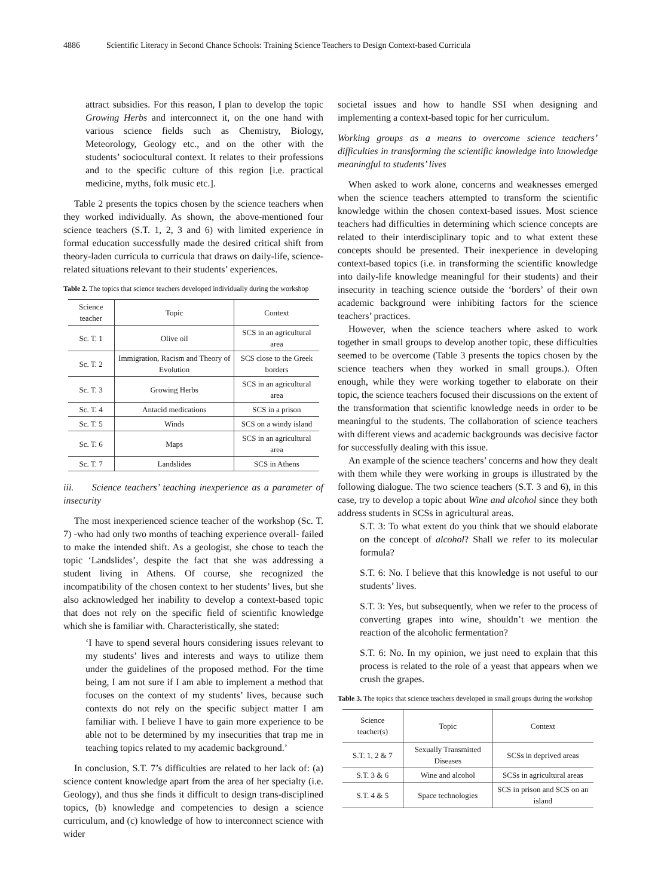4886 Scientific Literacy in Second Chance Schools: Training Science Teachers to Design Context-based Curricula
attract subsidies. For this reason, I plan to develop the topic Growing Herbs and interconnect it, on the one hand with various science fields such as Chemistry, Biology, Meteorology, Geology etc., and on the other with the students’ sociocultural context. It relates to their professions and to the specific culture of this region [i.e. practical medicine, myths, folk music etc.].
Table 2 presents the topics chosen by the science teachers when they worked individually. As shown, the above-mentioned four science teachers (S.T. 1, 2, 3 and 6) with limited experience in formal education successfully made the desired critical shift from theory-laden curricula to curricula that draws on daily-life, science-related situations relevant to their students’ experiences.
Table 2. The topics that science teachers developed individually during the workshop
| Science teacher | Topic | Context |
| --- | --- | --- |
| Sc. T. 1 | Olive oil | SCS in an agricultural area |
| Sc. T. 2 | Immigration, Racism and Theory of Evolution | SCS close to the Greek borders |
| Sc. T. 3 | Growing Herbs | SCS in an agricultural area |
| Sc. T. 4 | Antacid medications | SCS in a prison |
| Sc. T. 5 | Winds | SCS on a windy island |
| Sc. T. 6 | Maps | SCS in an agricultural area |
| Sc. T. 7 | Landslides | SCS in Athens |
iii. Science teachers’ teaching inexperience as a parameter of insecurity
The most inexperienced science teacher of the workshop (Sc. T. 7) -who had only two months of teaching experience overall- failed to make the intended shift. As a geologist, she chose to teach the topic ‘Landslides’, despite the fact that she was addressing a student living in Athens. Of course, she recognized the incompatibility of the chosen context to her students’ lives, but she also acknowledged her inability to develop a context-based topic that does not rely on the specific field of scientific knowledge which she is familiar with. Characteristically, she stated:
‘I have to spend several hours considering issues relevant to my students’ lives and interests and ways to utilize them under the guidelines of the proposed method. For the time being, I am not sure if I am able to implement a method that focuses on the context of my students’ lives, because such contexts do not rely on the specific subject matter I am familiar with. I believe I have to gain more experience to be able not to be determined by my insecurities that trap me in teaching topics related to my academic background.’
In conclusion, S.T. 7’s difficulties are related to her lack of: (a) science content knowledge apart from the area of her specialty (i.e. Geology), and thus she finds it difficult to design trans-disciplined topics, (b) knowledge and competencies to design a science curriculum, and (c) knowledge of how to interconnect science with wider
societal issues and how to handle SSI when designing and implementing a context-based topic for her curriculum.
Working groups as a means to overcome science teachers’ difficulties in transforming the scientific knowledge into knowledge meaningful to students’ lives
When asked to work alone, concerns and weaknesses emerged when the science teachers attempted to transform the scientific knowledge within the chosen context-based issues. Most science teachers had difficulties in determining which science concepts are related to their interdisciplinary topic and to what extent these concepts should be presented. Their inexperience in developing context-based topics (i.e. in transforming the scientific knowledge into daily-life knowledge meaningful for their students) and their insecurity in teaching science outside the ‘borders’ of their own academic background were inhibiting factors for the science teachers’ practices.
However, when the science teachers where asked to work together in small groups to develop another topic, these difficulties seemed to be overcome (Table 3 presents the topics chosen by the science teachers when they worked in small groups.). Often enough, while they were working together to elaborate on their topic, the science teachers focused their discussions on the extent of the transformation that scientific knowledge needs in order to be meaningful to the students. The collaboration of science teachers with different views and academic backgrounds was decisive factor for successfully dealing with this issue.
An example of the science teachers’ concerns and how they dealt with them while they were working in groups is illustrated by the following dialogue. The two science teachers (S.T. 3 and 6), in this case, try to develop a topic about Wine and alcohol since they both address students in SCSs in agricultural areas.
S.T. 3: To what extent do you think that we should elaborate on the concept of alcohol? Shall we refer to its molecular formula?
S.T. 6: No. I believe that this knowledge is not useful to our students’ lives.
S.T. 3: Yes, but subsequently, when we refer to the process of converting grapes into wine, shouldn’t we mention the reaction of the alcoholic fermentation?
S.T. 6: No. In my opinion, we just need to explain that this process is related to the role of a yeast that appears when we crush the grapes.
Table 3. The topics that science teachers developed in small groups during the workshop
| Science teacher(s) | Topic | Context |
| --- | --- | --- |
| S.T. 1, 2 & 7 | Sexually Transmitted Diseases | SCSs in deprived areas |
| S.T. 3 & 6 | Wine and alcohol | SCSs in agricultural areas |
| S.T. 4 & 5 | Space technologies | SCS in prison and SCS on an island |